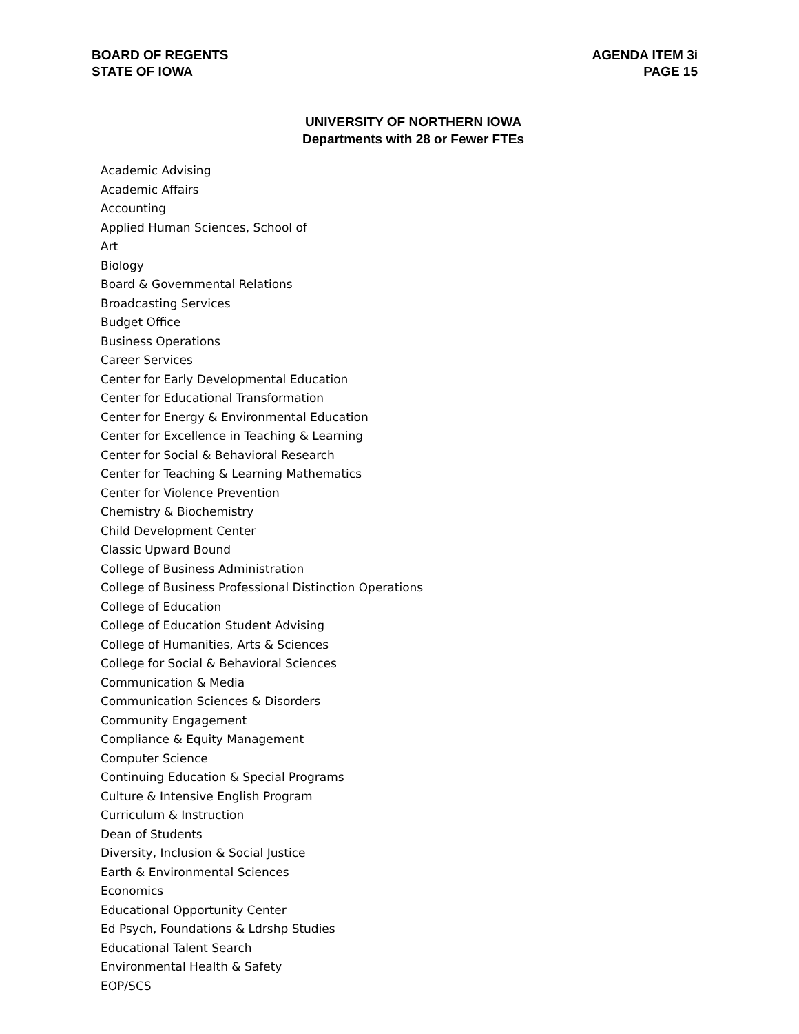BOARD OF REGENTS
STATE OF IOWA
AGENDA ITEM 3i
PAGE 15
UNIVERSITY OF NORTHERN IOWA
Departments with 28 or Fewer FTEs
Academic Advising
Academic Affairs
Accounting
Applied Human Sciences, School of
Art
Biology
Board & Governmental Relations
Broadcasting Services
Budget Office
Business Operations
Career Services
Center for Early Developmental Education
Center for Educational Transformation
Center for Energy & Environmental Education
Center for Excellence in Teaching & Learning
Center for Social & Behavioral Research
Center for Teaching & Learning Mathematics
Center for Violence Prevention
Chemistry & Biochemistry
Child Development Center
Classic Upward Bound
College of Business Administration
College of Business Professional Distinction Operations
College of Education
College of Education Student Advising
College of Humanities, Arts & Sciences
College for Social & Behavioral Sciences
Communication & Media
Communication Sciences & Disorders
Community Engagement
Compliance & Equity Management
Computer Science
Continuing Education & Special Programs
Culture & Intensive English Program
Curriculum & Instruction
Dean of Students
Diversity, Inclusion & Social Justice
Earth & Environmental Sciences
Economics
Educational Opportunity Center
Ed Psych, Foundations & Ldrshp Studies
Educational Talent Search
Environmental Health & Safety
EOP/SCS